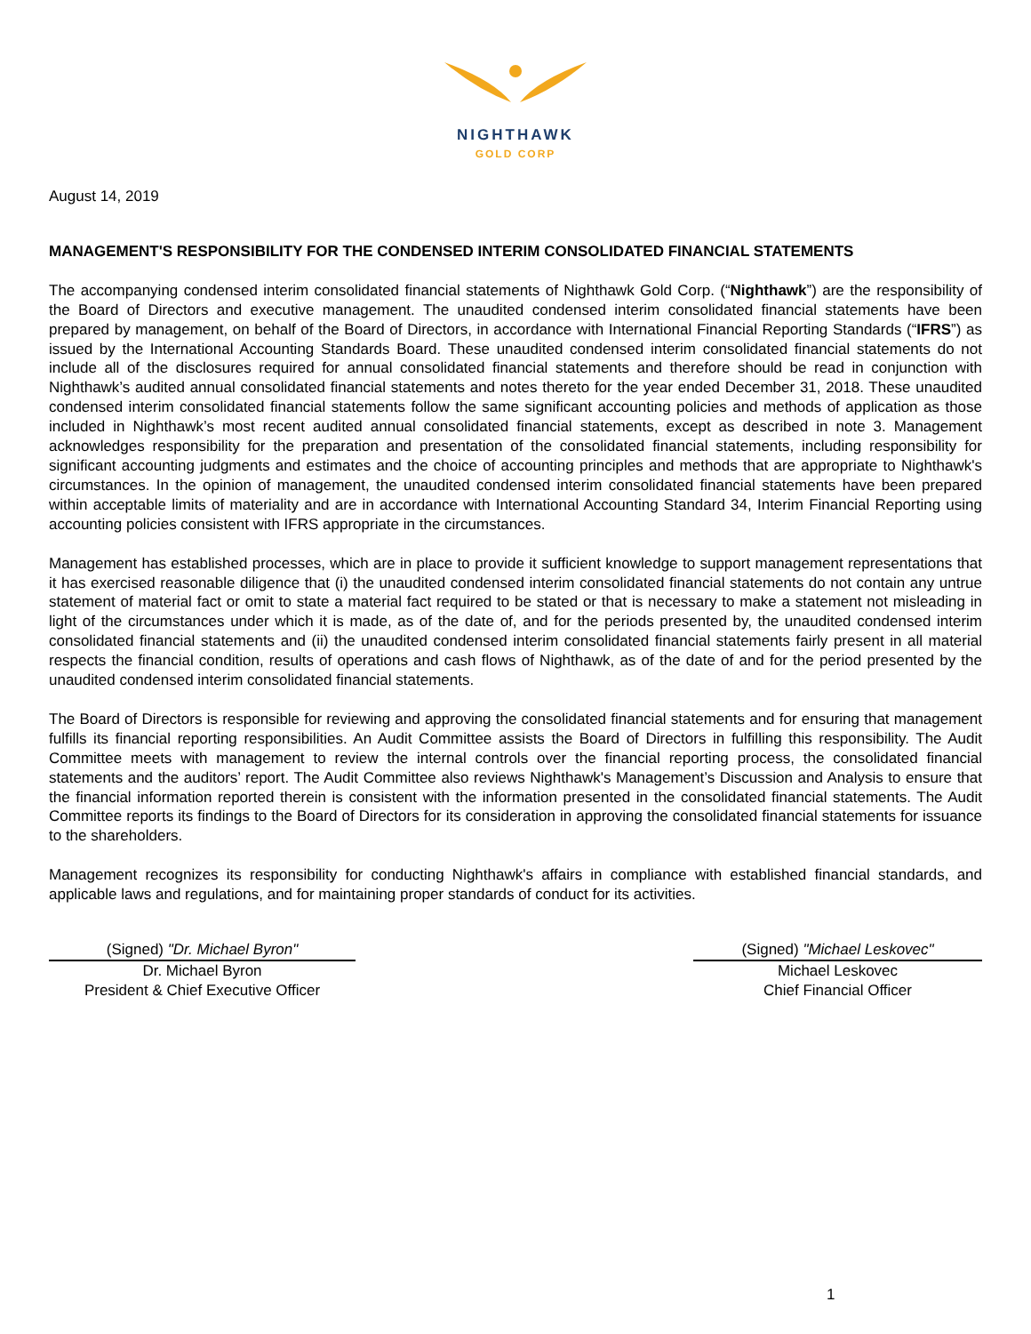NIGHTHAWK
GOLD CORP
August 14, 2019
MANAGEMENT'S RESPONSIBILITY FOR THE CONDENSED INTERIM CONSOLIDATED FINANCIAL STATEMENTS
The accompanying condensed interim consolidated financial statements of Nighthawk Gold Corp. (“Nighthawk”) are the responsibility of the Board of Directors and executive management. The unaudited condensed interim consolidated financial statements have been prepared by management, on behalf of the Board of Directors, in accordance with International Financial Reporting Standards (“IFRS”) as issued by the International Accounting Standards Board. These unaudited condensed interim consolidated financial statements do not include all of the disclosures required for annual consolidated financial statements and therefore should be read in conjunction with Nighthawk’s audited annual consolidated financial statements and notes thereto for the year ended December 31, 2018. These unaudited condensed interim consolidated financial statements follow the same significant accounting policies and methods of application as those included in Nighthawk’s most recent audited annual consolidated financial statements, except as described in note 3. Management acknowledges responsibility for the preparation and presentation of the consolidated financial statements, including responsibility for significant accounting judgments and estimates and the choice of accounting principles and methods that are appropriate to Nighthawk's circumstances. In the opinion of management, the unaudited condensed interim consolidated financial statements have been prepared within acceptable limits of materiality and are in accordance with International Accounting Standard 34, Interim Financial Reporting using accounting policies consistent with IFRS appropriate in the circumstances.
Management has established processes, which are in place to provide it sufficient knowledge to support management representations that it has exercised reasonable diligence that (i) the unaudited condensed interim consolidated financial statements do not contain any untrue statement of material fact or omit to state a material fact required to be stated or that is necessary to make a statement not misleading in light of the circumstances under which it is made, as of the date of, and for the periods presented by, the unaudited condensed interim consolidated financial statements and (ii) the unaudited condensed interim consolidated financial statements fairly present in all material respects the financial condition, results of operations and cash flows of Nighthawk, as of the date of and for the period presented by the unaudited condensed interim consolidated financial statements.
The Board of Directors is responsible for reviewing and approving the consolidated financial statements and for ensuring that management fulfills its financial reporting responsibilities. An Audit Committee assists the Board of Directors in fulfilling this responsibility. The Audit Committee meets with management to review the internal controls over the financial reporting process, the consolidated financial statements and the auditors’ report. The Audit Committee also reviews Nighthawk's Management’s Discussion and Analysis to ensure that the financial information reported therein is consistent with the information presented in the consolidated financial statements. The Audit Committee reports its findings to the Board of Directors for its consideration in approving the consolidated financial statements for issuance to the shareholders.
Management recognizes its responsibility for conducting Nighthawk's affairs in compliance with established financial standards, and applicable laws and regulations, and for maintaining proper standards of conduct for its activities.
(Signed) "Dr. Michael Byron"
Dr. Michael Byron
President & Chief Executive Officer
(Signed) "Michael Leskovec"
Michael Leskovec
Chief Financial Officer
1